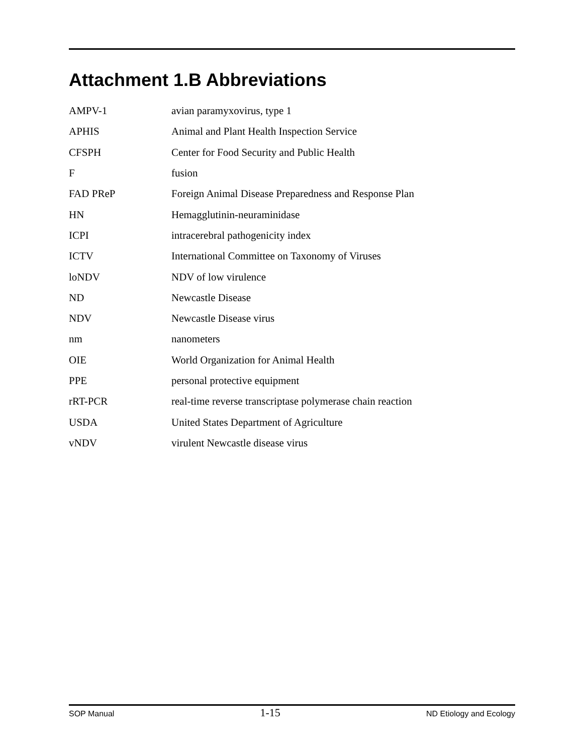Attachment 1.B Abbreviations
| AMPV-1 | avian paramyxovirus, type 1 |
| APHIS | Animal and Plant Health Inspection Service |
| CFSPH | Center for Food Security and Public Health |
| F | fusion |
| FAD PReP | Foreign Animal Disease Preparedness and Response Plan |
| HN | Hemagglutinin-neuraminidase |
| ICPI | intracerebral pathogenicity index |
| ICTV | International Committee on Taxonomy of Viruses |
| loNDV | NDV of low virulence |
| ND | Newcastle Disease |
| NDV | Newcastle Disease virus |
| nm | nanometers |
| OIE | World Organization for Animal Health |
| PPE | personal protective equipment |
| rRT-PCR | real-time reverse transcriptase polymerase chain reaction |
| USDA | United States Department of Agriculture |
| vNDV | virulent Newcastle disease virus |
SOP Manual 1-15 ND Etiology and Ecology